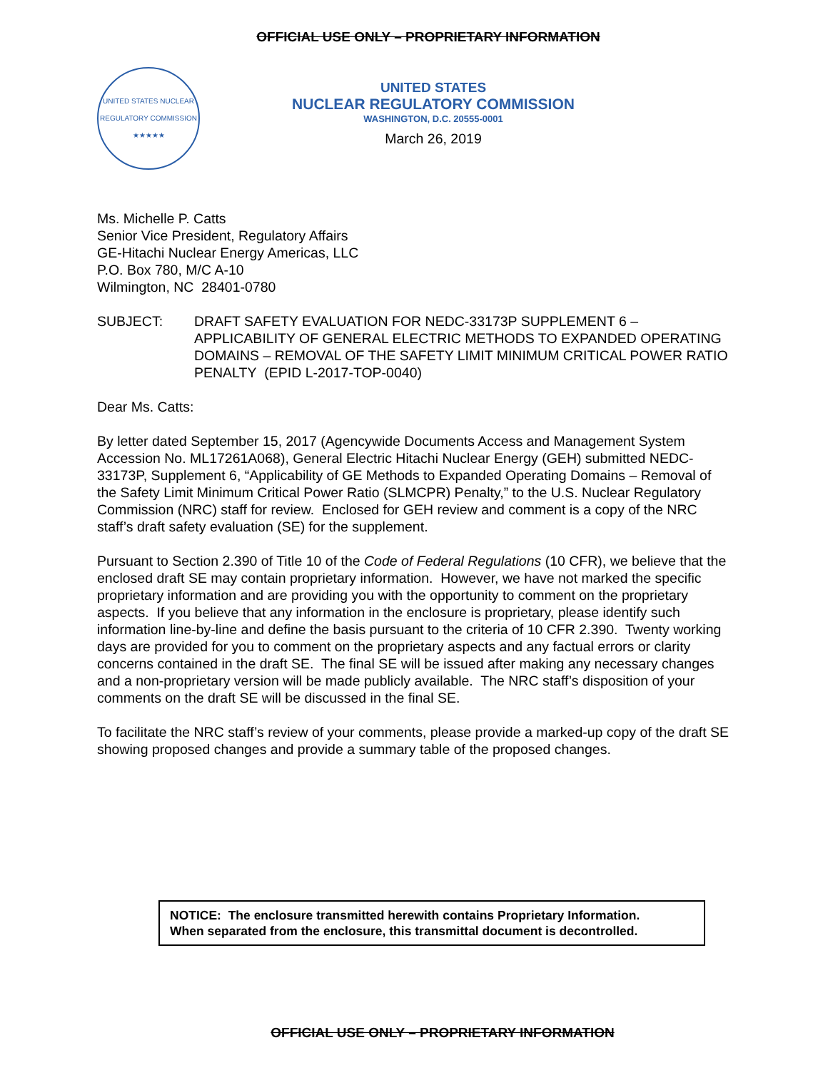OFFICIAL USE ONLY – PROPRIETARY INFORMATION
UNITED STATES NUCLEAR REGULATORY COMMISSION
★★★★★
UNITED STATES
NUCLEAR REGULATORY COMMISSION
WASHINGTON, D.C. 20555-0001
March 26, 2019
Ms. Michelle P. Catts
Senior Vice President, Regulatory Affairs
GE-Hitachi Nuclear Energy Americas, LLC
P.O. Box 780, M/C A-10
Wilmington, NC 28401-0780
SUBJECT: DRAFT SAFETY EVALUATION FOR NEDC-33173P SUPPLEMENT 6 – APPLICABILITY OF GENERAL ELECTRIC METHODS TO EXPANDED OPERATING DOMAINS – REMOVAL OF THE SAFETY LIMIT MINIMUM CRITICAL POWER RATIO PENALTY (EPID L-2017-TOP-0040)
Dear Ms. Catts:
By letter dated September 15, 2017 (Agencywide Documents Access and Management System Accession No. ML17261A068), General Electric Hitachi Nuclear Energy (GEH) submitted NEDC-33173P, Supplement 6, “Applicability of GE Methods to Expanded Operating Domains – Removal of the Safety Limit Minimum Critical Power Ratio (SLMCPR) Penalty,” to the U.S. Nuclear Regulatory Commission (NRC) staff for review. Enclosed for GEH review and comment is a copy of the NRC staff’s draft safety evaluation (SE) for the supplement.
Pursuant to Section 2.390 of Title 10 of the Code of Federal Regulations (10 CFR), we believe that the enclosed draft SE may contain proprietary information. However, we have not marked the specific proprietary information and are providing you with the opportunity to comment on the proprietary aspects. If you believe that any information in the enclosure is proprietary, please identify such information line-by-line and define the basis pursuant to the criteria of 10 CFR 2.390. Twenty working days are provided for you to comment on the proprietary aspects and any factual errors or clarity concerns contained in the draft SE. The final SE will be issued after making any necessary changes and a non-proprietary version will be made publicly available. The NRC staff’s disposition of your comments on the draft SE will be discussed in the final SE.
To facilitate the NRC staff’s review of your comments, please provide a marked-up copy of the draft SE showing proposed changes and provide a summary table of the proposed changes.
NOTICE: The enclosure transmitted herewith contains Proprietary Information.
When separated from the enclosure, this transmittal document is decontrolled.
OFFICIAL USE ONLY – PROPRIETARY INFORMATION